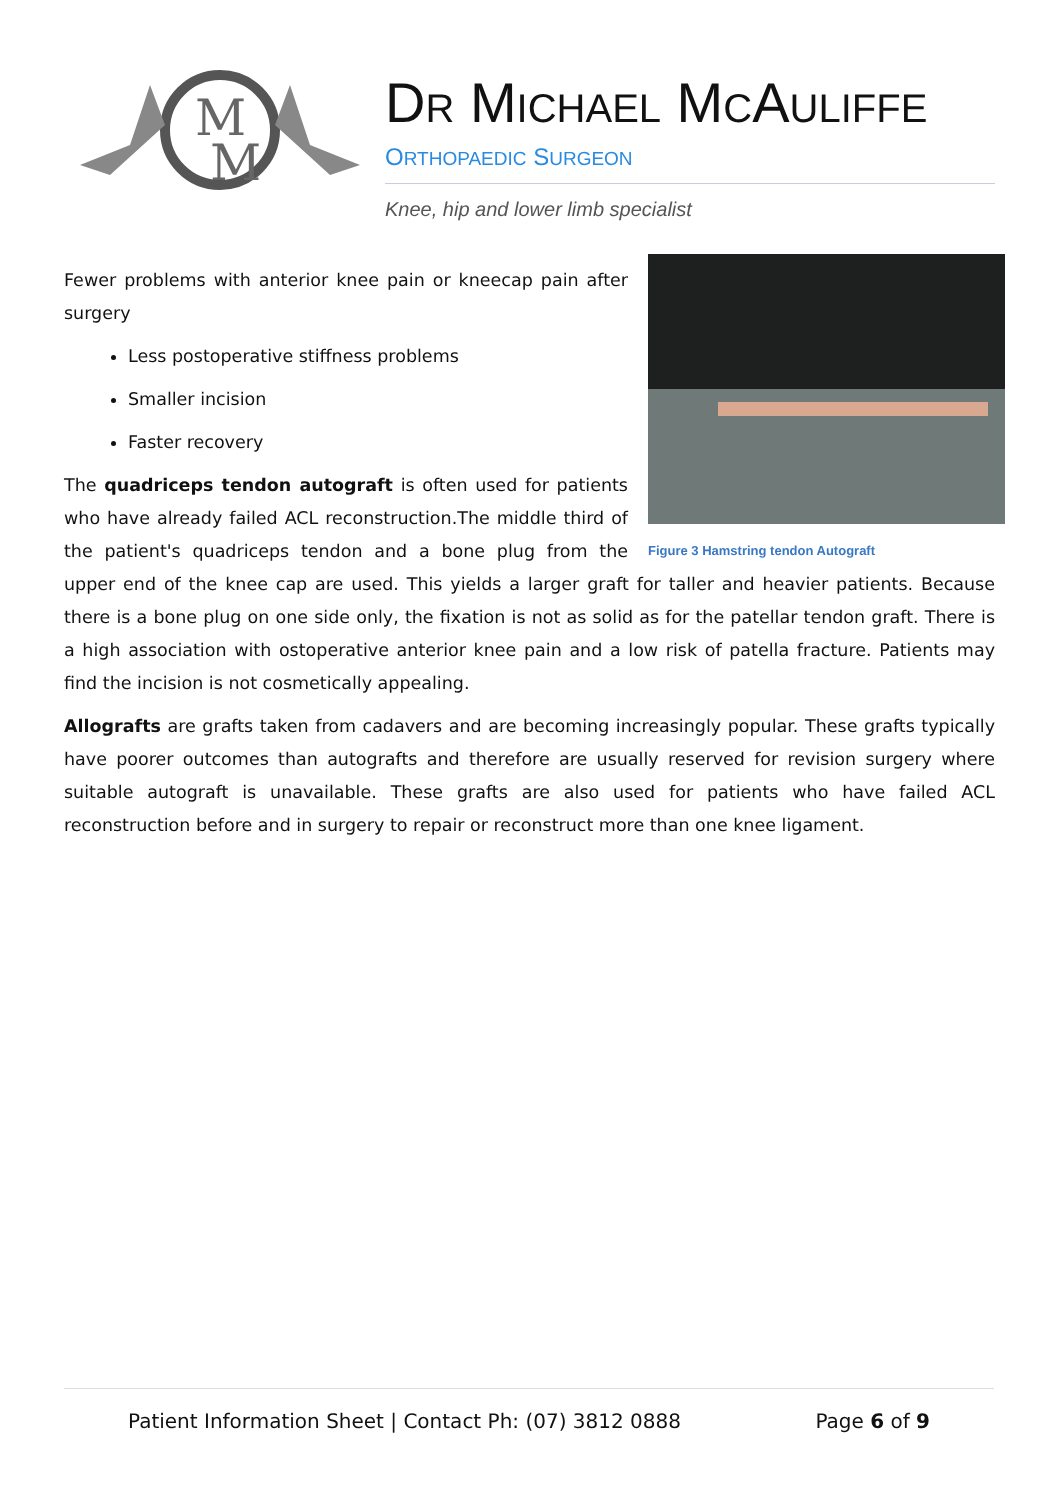M
M
DR MICHAEL MCAULIFFE
ORTHOPAEDIC SURGEON
Knee, hip and lower limb specialist
Figure 3 Hamstring tendon Autograft
Fewer problems with anterior knee pain or kneecap pain after surgery
Less postoperative stiffness problems
Smaller incision
Faster recovery
The quadriceps tendon autograft is often used for patients who have already failed ACL reconstruction.The middle third of the patient's quadriceps tendon and a bone plug from the upper end of the knee cap are used. This yields a larger graft for taller and heavier patients. Because there is a bone plug on one side only, the fixation is not as solid as for the patellar tendon graft. There is a high association with ostoperative anterior knee pain and a low risk of patella fracture. Patients may find the incision is not cosmetically appealing.
Allografts are grafts taken from cadavers and are becoming increasingly popular. These grafts typically have poorer outcomes than autografts and therefore are usually reserved for revision surgery where suitable autograft is unavailable. These grafts are also used for patients who have failed ACL reconstruction before and in surgery to repair or reconstruct more than one knee ligament.
Patient Information Sheet | Contact Ph: (07) 3812 0888 Page 6 of 9